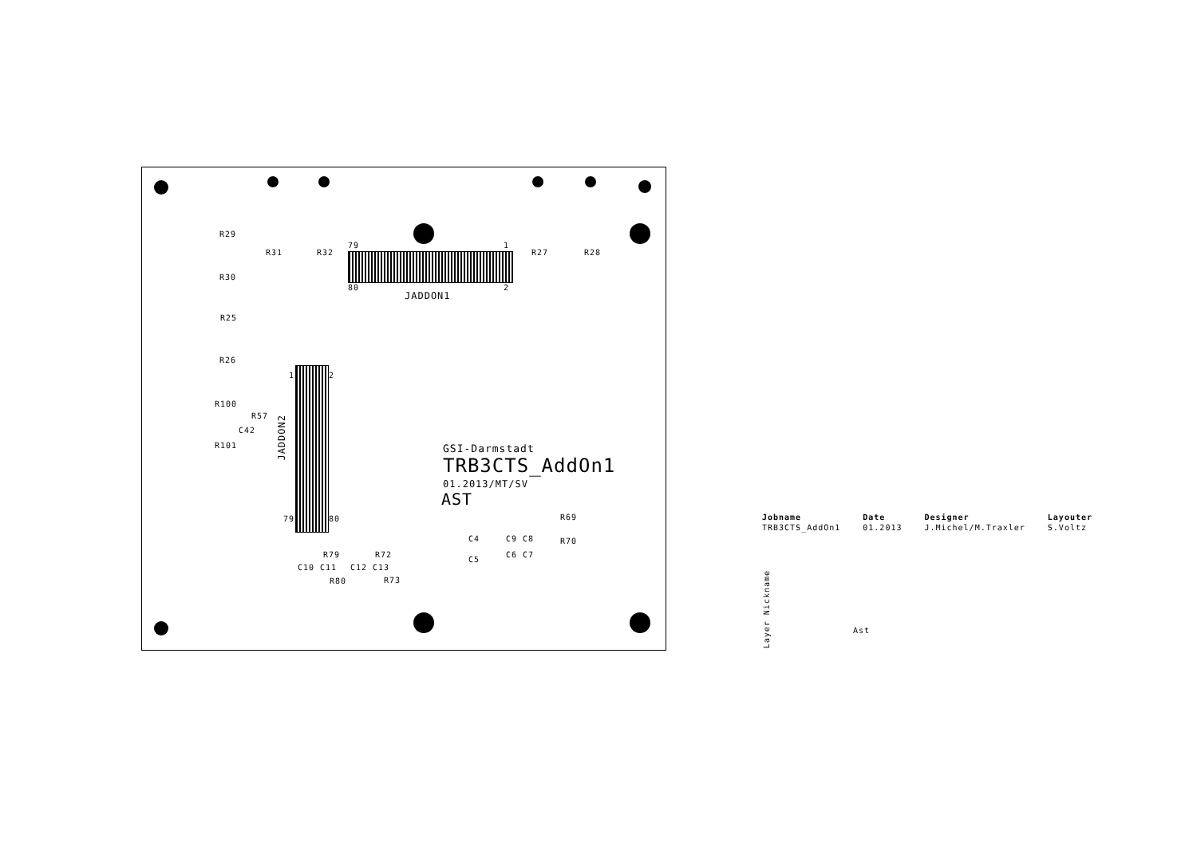R29
R30
R31 R32 R27 R28
79 1
80 2
JADDON1
R25
R26
1 2
R100
R57
C42
R101
JADDON2
GSI-Darmstadt
TRB3CTS_AddOn1
01.2013/MT/SV
AST
79 80 R69
R70
C4 C9 C8
C5
C6 C7
C10 C11
R79
R80
C12 C13
R72
R73
| Jobname | Date | Designer | Layouter |
| --- | --- | --- | --- |
| TRB3CTS_AddOn1 | 01.2013 | J.Michel/M.Traxler | S.Voltz |
Layer Nickname
Ast